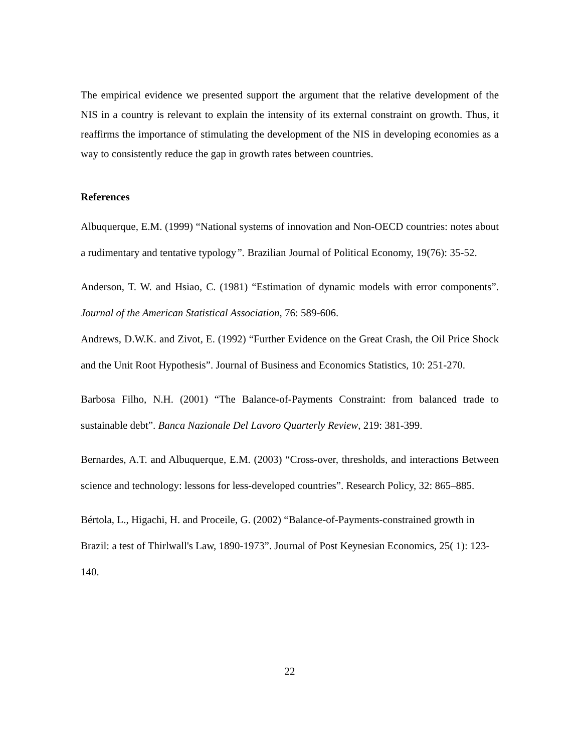The empirical evidence we presented support the argument that the relative development of the NIS in a country is relevant to explain the intensity of its external constraint on growth. Thus, it reaffirms the importance of stimulating the development of the NIS in developing economies as a way to consistently reduce the gap in growth rates between countries.
References
Albuquerque, E.M. (1999) “National systems of innovation and Non-OECD countries: notes about a rudimentary and tentative typology”. Brazilian Journal of Political Economy, 19(76): 35-52.
Anderson, T. W. and Hsiao, C. (1981) “Estimation of dynamic models with error components”. Journal of the American Statistical Association, 76: 589-606.
Andrews, D.W.K. and Zivot, E. (1992) “Further Evidence on the Great Crash, the Oil Price Shock and the Unit Root Hypothesis”. Journal of Business and Economics Statistics, 10: 251-270.
Barbosa Filho, N.H. (2001) “The Balance-of-Payments Constraint: from balanced trade to sustainable debt”. Banca Nazionale Del Lavoro Quarterly Review, 219: 381-399.
Bernardes, A.T. and Albuquerque, E.M. (2003) “Cross-over, thresholds, and interactions Between science and technology: lessons for less-developed countries”. Research Policy, 32: 865–885.
Bértola, L., Higachi, H. and Proceile, G. (2002) “Balance-of-Payments-constrained growth in Brazil: a test of Thirlwall's Law, 1890-1973”. Journal of Post Keynesian Economics, 25( 1): 123-140.
22